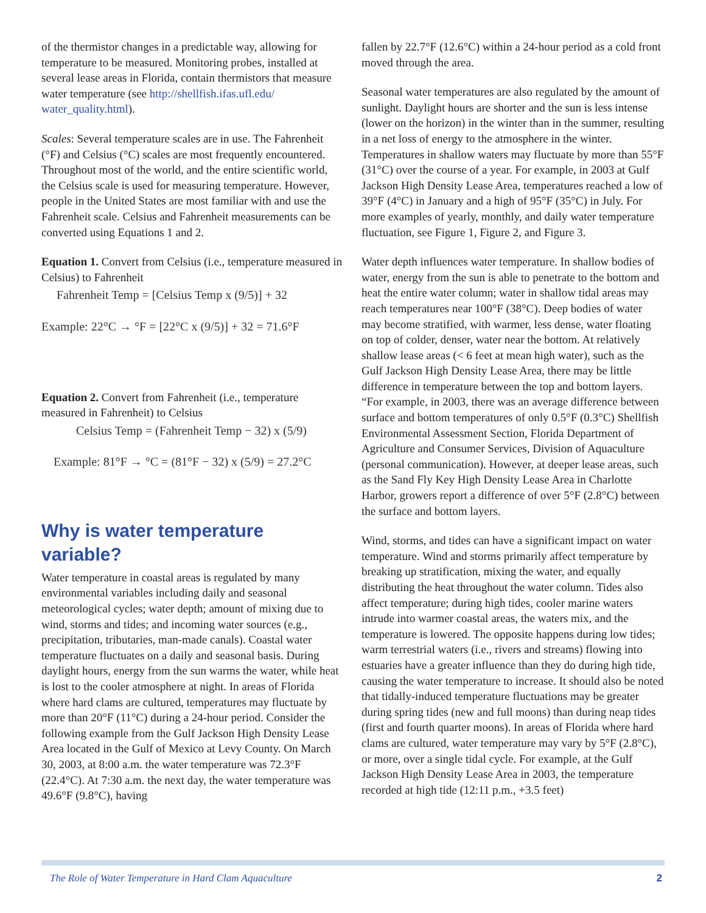of the thermistor changes in a predictable way, allowing for temperature to be measured. Monitoring probes, installed at several lease areas in Florida, contain thermistors that measure water temperature (see http://shellfish.ifas.ufl.edu/ water_quality.html).
Scales: Several temperature scales are in use. The Fahrenheit (°F) and Celsius (°C) scales are most frequently encountered. Throughout most of the world, and the entire scientific world, the Celsius scale is used for measuring temperature. However, people in the United States are most familiar with and use the Fahrenheit scale. Celsius and Fahrenheit measurements can be converted using Equations 1 and 2.
Equation 1. Convert from Celsius (i.e., temperature measured in Celsius) to Fahrenheit
Fahrenheit Temp = [Celsius Temp x (9/5)] + 32
Example: 22°C → °F = [22°C x (9/5)] + 32 = 71.6°F
Equation 2. Convert from Fahrenheit (i.e., temperature measured in Fahrenheit) to Celsius
Celsius Temp = (Fahrenheit Temp − 32) x (5/9)
Example: 81°F → °C = (81°F − 32) x (5/9) = 27.2°C
Why is water temperature variable?
Water temperature in coastal areas is regulated by many environmental variables including daily and seasonal meteorological cycles; water depth; amount of mixing due to wind, storms and tides; and incoming water sources (e.g., precipitation, tributaries, man-made canals). Coastal water temperature fluctuates on a daily and seasonal basis. During daylight hours, energy from the sun warms the water, while heat is lost to the cooler atmosphere at night. In areas of Florida where hard clams are cultured, temperatures may fluctuate by more than 20°F (11°C) during a 24-hour period. Consider the following example from the Gulf Jackson High Density Lease Area located in the Gulf of Mexico at Levy County. On March 30, 2003, at 8:00 a.m. the water temperature was 72.3°F (22.4°C). At 7:30 a.m. the next day, the water temperature was 49.6°F (9.8°C), having
fallen by 22.7°F (12.6°C) within a 24-hour period as a cold front moved through the area.
Seasonal water temperatures are also regulated by the amount of sunlight. Daylight hours are shorter and the sun is less intense (lower on the horizon) in the winter than in the summer, resulting in a net loss of energy to the atmosphere in the winter. Temperatures in shallow waters may fluctuate by more than 55°F (31°C) over the course of a year. For example, in 2003 at Gulf Jackson High Density Lease Area, temperatures reached a low of 39°F (4°C) in January and a high of 95°F (35°C) in July. For more examples of yearly, monthly, and daily water temperature fluctuation, see Figure 1, Figure 2, and Figure 3.
Water depth influences water temperature. In shallow bodies of water, energy from the sun is able to penetrate to the bottom and heat the entire water column; water in shallow tidal areas may reach temperatures near 100°F (38°C). Deep bodies of water may become stratified, with warmer, less dense, water floating on top of colder, denser, water near the bottom. At relatively shallow lease areas (< 6 feet at mean high water), such as the Gulf Jackson High Density Lease Area, there may be little difference in temperature between the top and bottom layers. “For example, in 2003, there was an average difference between surface and bottom temperatures of only 0.5°F (0.3°C) Shellfish Environmental Assessment Section, Florida Department of Agriculture and Consumer Services, Division of Aquaculture (personal communication). However, at deeper lease areas, such as the Sand Fly Key High Density Lease Area in Charlotte Harbor, growers report a difference of over 5°F (2.8°C) between the surface and bottom layers.
Wind, storms, and tides can have a significant impact on water temperature. Wind and storms primarily affect temperature by breaking up stratification, mixing the water, and equally distributing the heat throughout the water column. Tides also affect temperature; during high tides, cooler marine waters intrude into warmer coastal areas, the waters mix, and the temperature is lowered. The opposite happens during low tides; warm terrestrial waters (i.e., rivers and streams) flowing into estuaries have a greater influence than they do during high tide, causing the water temperature to increase. It should also be noted that tidally-induced temperature fluctuations may be greater during spring tides (new and full moons) than during neap tides (first and fourth quarter moons). In areas of Florida where hard clams are cultured, water temperature may vary by 5°F (2.8°C), or more, over a single tidal cycle. For example, at the Gulf Jackson High Density Lease Area in 2003, the temperature recorded at high tide (12:11 p.m., +3.5 feet)
The Role of Water Temperature in Hard Clam Aquaculture 2